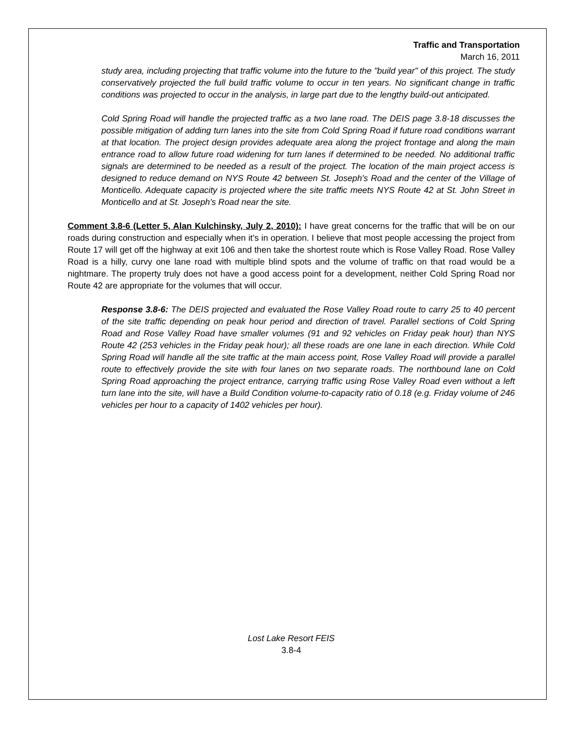Traffic and Transportation
March 16, 2011
study area, including projecting that traffic volume into the future to the "build year" of this project. The study conservatively projected the full build traffic volume to occur in ten years. No significant change in traffic conditions was projected to occur in the analysis, in large part due to the lengthy build-out anticipated.
Cold Spring Road will handle the projected traffic as a two lane road. The DEIS page 3.8-18 discusses the possible mitigation of adding turn lanes into the site from Cold Spring Road if future road conditions warrant at that location. The project design provides adequate area along the project frontage and along the main entrance road to allow future road widening for turn lanes if determined to be needed. No additional traffic signals are determined to be needed as a result of the project. The location of the main project access is designed to reduce demand on NYS Route 42 between St. Joseph's Road and the center of the Village of Monticello. Adequate capacity is projected where the site traffic meets NYS Route 42 at St. John Street in Monticello and at St. Joseph's Road near the site.
Comment 3.8-6 (Letter 5, Alan Kulchinsky, July 2, 2010): I have great concerns for the traffic that will be on our roads during construction and especially when it’s in operation. I believe that most people accessing the project from Route 17 will get off the highway at exit 106 and then take the shortest route which is Rose Valley Road. Rose Valley Road is a hilly, curvy one lane road with multiple blind spots and the volume of traffic on that road would be a nightmare. The property truly does not have a good access point for a development, neither Cold Spring Road nor Route 42 are appropriate for the volumes that will occur.
Response 3.8-6: The DEIS projected and evaluated the Rose Valley Road route to carry 25 to 40 percent of the site traffic depending on peak hour period and direction of travel. Parallel sections of Cold Spring Road and Rose Valley Road have smaller volumes (91 and 92 vehicles on Friday peak hour) than NYS Route 42 (253 vehicles in the Friday peak hour); all these roads are one lane in each direction. While Cold Spring Road will handle all the site traffic at the main access point, Rose Valley Road will provide a parallel route to effectively provide the site with four lanes on two separate roads. The northbound lane on Cold Spring Road approaching the project entrance, carrying traffic using Rose Valley Road even without a left turn lane into the site, will have a Build Condition volume-to-capacity ratio of 0.18 (e.g. Friday volume of 246 vehicles per hour to a capacity of 1402 vehicles per hour).
Lost Lake Resort FEIS
3.8-4